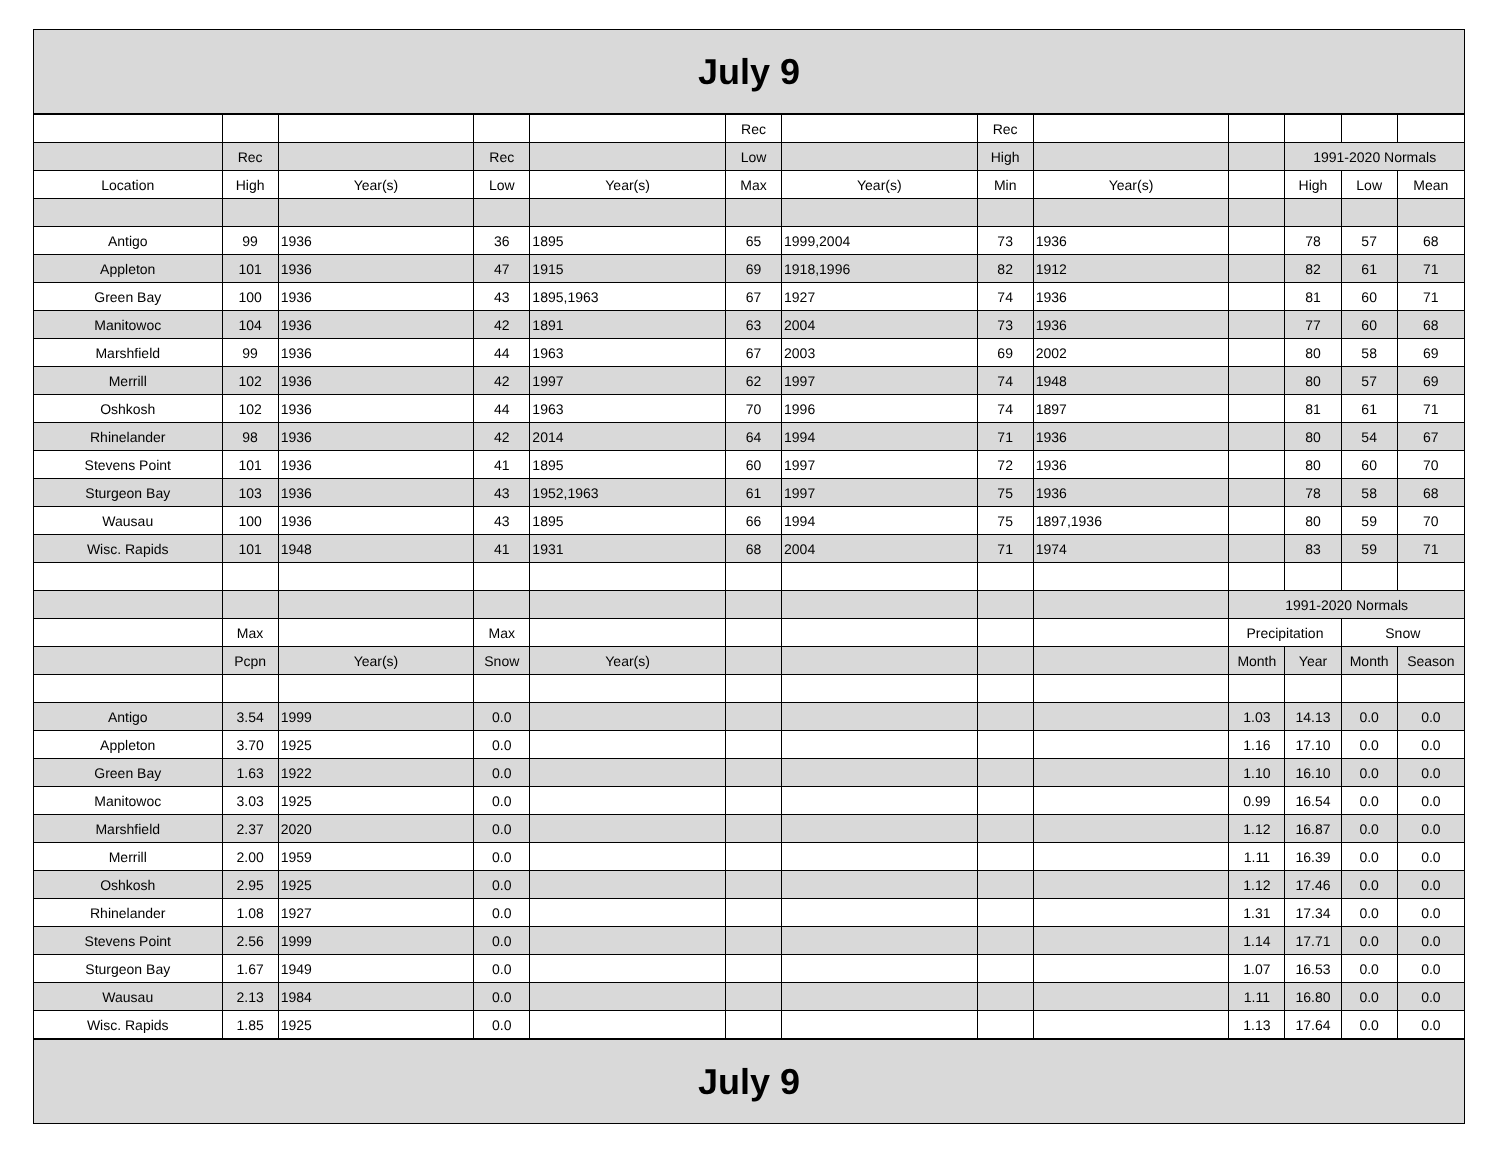July 9
| | | | | | Rec | | Rec | | | | | |
| | Rec | | Rec | | Low | | High | | | 1991-2020 Normals | | |
| Location | High | Year(s) | Low | Year(s) | Max | Year(s) | Min | Year(s) | | High | Low | Mean |
| Antigo | 99 | 1936 | 36 | 1895 | 65 | 1999,2004 | 73 | 1936 | | 78 | 57 | 68 |
| Appleton | 101 | 1936 | 47 | 1915 | 69 | 1918,1996 | 82 | 1912 | | 82 | 61 | 71 |
| Green Bay | 100 | 1936 | 43 | 1895,1963 | 67 | 1927 | 74 | 1936 | | 81 | 60 | 71 |
| Manitowoc | 104 | 1936 | 42 | 1891 | 63 | 2004 | 73 | 1936 | | 77 | 60 | 68 |
| Marshfield | 99 | 1936 | 44 | 1963 | 67 | 2003 | 69 | 2002 | | 80 | 58 | 69 |
| Merrill | 102 | 1936 | 42 | 1997 | 62 | 1997 | 74 | 1948 | | 80 | 57 | 69 |
| Oshkosh | 102 | 1936 | 44 | 1963 | 70 | 1996 | 74 | 1897 | | 81 | 61 | 71 |
| Rhinelander | 98 | 1936 | 42 | 2014 | 64 | 1994 | 71 | 1936 | | 80 | 54 | 67 |
| Stevens Point | 101 | 1936 | 41 | 1895 | 60 | 1997 | 72 | 1936 | | 80 | 60 | 70 |
| Sturgeon Bay | 103 | 1936 | 43 | 1952,1963 | 61 | 1997 | 75 | 1936 | | 78 | 58 | 68 |
| Wausau | 100 | 1936 | 43 | 1895 | 66 | 1994 | 75 | 1897,1936 | | 80 | 59 | 70 |
| Wisc. Rapids | 101 | 1948 | 41 | 1931 | 68 | 2004 | 71 | 1974 | | 83 | 59 | 71 |
| | | | | | | | | | 1991-2020 Normals | | | |
| | Max | | Max | | | | | | Precipitation | | Snow | |
| | Pcpn | Year(s) | Snow | Year(s) | | | | | Month | Year | Month | Season |
| Antigo | 3.54 | 1999 | 0.0 | | | | | | 1.03 | 14.13 | 0.0 | 0.0 |
| Appleton | 3.70 | 1925 | 0.0 | | | | | | 1.16 | 17.10 | 0.0 | 0.0 |
| Green Bay | 1.63 | 1922 | 0.0 | | | | | | 1.10 | 16.10 | 0.0 | 0.0 |
| Manitowoc | 3.03 | 1925 | 0.0 | | | | | | 0.99 | 16.54 | 0.0 | 0.0 |
| Marshfield | 2.37 | 2020 | 0.0 | | | | | | 1.12 | 16.87 | 0.0 | 0.0 |
| Merrill | 2.00 | 1959 | 0.0 | | | | | | 1.11 | 16.39 | 0.0 | 0.0 |
| Oshkosh | 2.95 | 1925 | 0.0 | | | | | | 1.12 | 17.46 | 0.0 | 0.0 |
| Rhinelander | 1.08 | 1927 | 0.0 | | | | | | 1.31 | 17.34 | 0.0 | 0.0 |
| Stevens Point | 2.56 | 1999 | 0.0 | | | | | | 1.14 | 17.71 | 0.0 | 0.0 |
| Sturgeon Bay | 1.67 | 1949 | 0.0 | | | | | | 1.07 | 16.53 | 0.0 | 0.0 |
| Wausau | 2.13 | 1984 | 0.0 | | | | | | 1.11 | 16.80 | 0.0 | 0.0 |
| Wisc. Rapids | 1.85 | 1925 | 0.0 | | | | | | 1.13 | 17.64 | 0.0 | 0.0 |
July 9